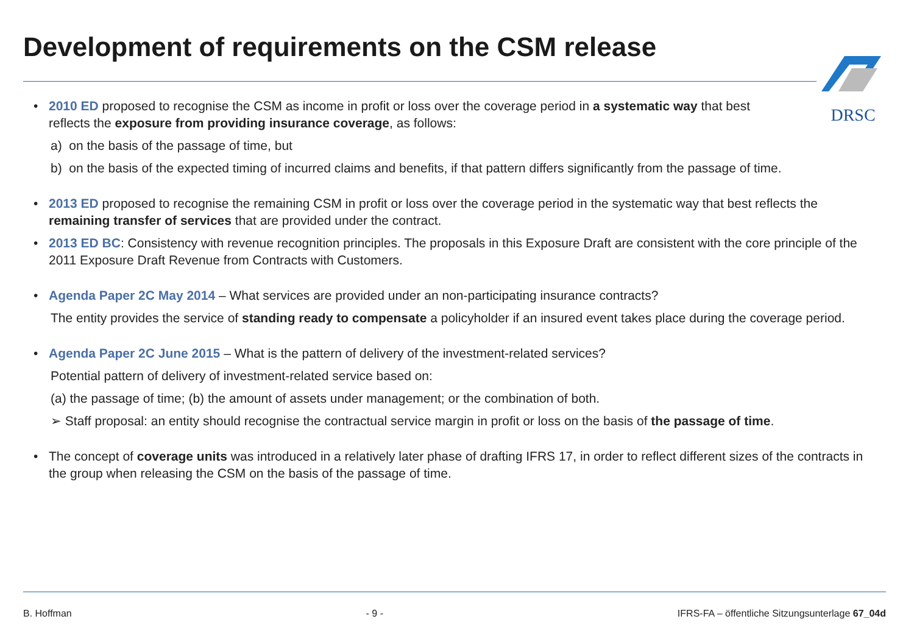Development of requirements on the CSM release
DRSC
• 2010 ED proposed to recognise the CSM as income in profit or loss over the coverage period in a systematic way that best
reflects the exposure from providing insurance coverage, as follows:
a) on the basis of the passage of time, but
b) on the basis of the expected timing of incurred claims and benefits, if that pattern differs significantly from the passage of time.
• 2013 ED proposed to recognise the remaining CSM in profit or loss over the coverage period in the systematic way that best reflects the remaining transfer of services that are provided under the contract.
• 2013 ED BC: Consistency with revenue recognition principles. The proposals in this Exposure Draft are consistent with the core principle of the 2011 Exposure Draft Revenue from Contracts with Customers.
• Agenda Paper 2C May 2014 – What services are provided under an non-participating insurance contracts?
The entity provides the service of standing ready to compensate a policyholder if an insured event takes place during the coverage period.
• Agenda Paper 2C June 2015 – What is the pattern of delivery of the investment-related services?
Potential pattern of delivery of investment-related service based on:
(a) the passage of time; (b) the amount of assets under management; or the combination of both.
➢ Staff proposal: an entity should recognise the contractual service margin in profit or loss on the basis of the passage of time.
• The concept of coverage units was introduced in a relatively later phase of drafting IFRS 17, in order to reflect different sizes of the contracts in the group when releasing the CSM on the basis of the passage of time.
B. Hoffman - 9 - IFRS-FA – öffentliche Sitzungsunterlage 67_04d